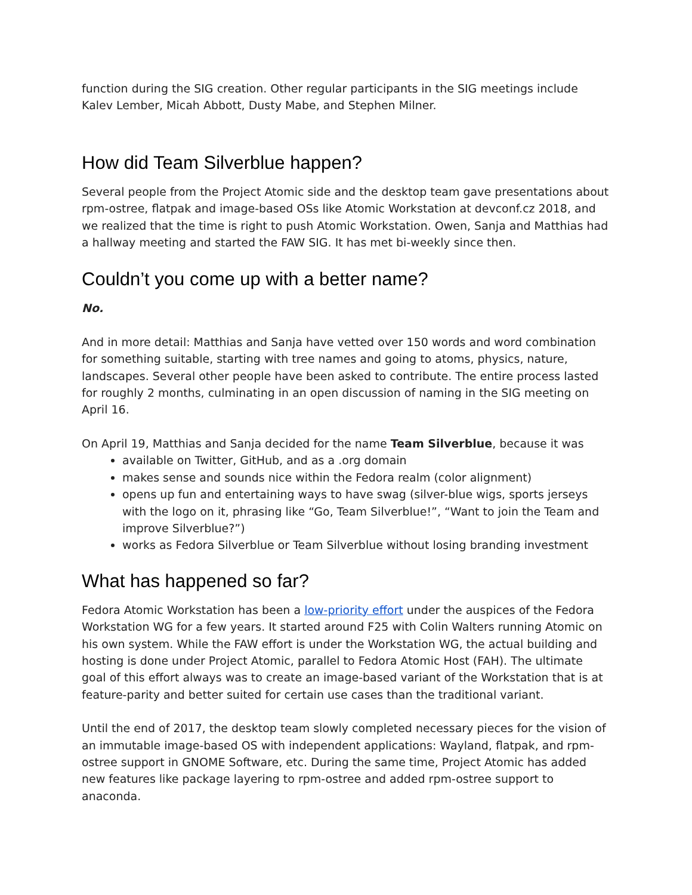function during the SIG creation. Other regular participants in the SIG meetings include Kalev Lember, Micah Abbott, Dusty Mabe, and Stephen Milner.
How did Team Silverblue happen?
Several people from the Project Atomic side and the desktop team gave presentations about rpm-ostree, flatpak and image-based OSs like Atomic Workstation at devconf.cz 2018, and we realized that the time is right to push Atomic Workstation. Owen, Sanja and Matthias had a hallway meeting and started the FAW SIG. It has met bi-weekly since then.
Couldn’t you come up with a better name?
No.
And in more detail: Matthias and Sanja have vetted over 150 words and word combination for something suitable, starting with tree names and going to atoms, physics, nature, landscapes. Several other people have been asked to contribute. The entire process lasted for roughly 2 months, culminating in an open discussion of naming in the SIG meeting on April 16.
On April 19, Matthias and Sanja decided for the name Team Silverblue, because it was
available on Twitter, GitHub, and as a .org domain
makes sense and sounds nice within the Fedora realm (color alignment)
opens up fun and entertaining ways to have swag (silver-blue wigs, sports jerseys with the logo on it, phrasing like “Go, Team Silverblue!”, “Want to join the Team and improve Silverblue?”)
works as Fedora Silverblue or Team Silverblue without losing branding investment
What has happened so far?
Fedora Atomic Workstation has been a low-priority effort under the auspices of the Fedora Workstation WG for a few years. It started around F25 with Colin Walters running Atomic on his own system. While the FAW effort is under the Workstation WG, the actual building and hosting is done under Project Atomic, parallel to Fedora Atomic Host (FAH). The ultimate goal of this effort always was to create an image-based variant of the Workstation that is at feature-parity and better suited for certain use cases than the traditional variant.
Until the end of 2017, the desktop team slowly completed necessary pieces for the vision of an immutable image-based OS with independent applications: Wayland, flatpak, and rpm-ostree support in GNOME Software, etc. During the same time, Project Atomic has added new features like package layering to rpm-ostree and added rpm-ostree support to anaconda.